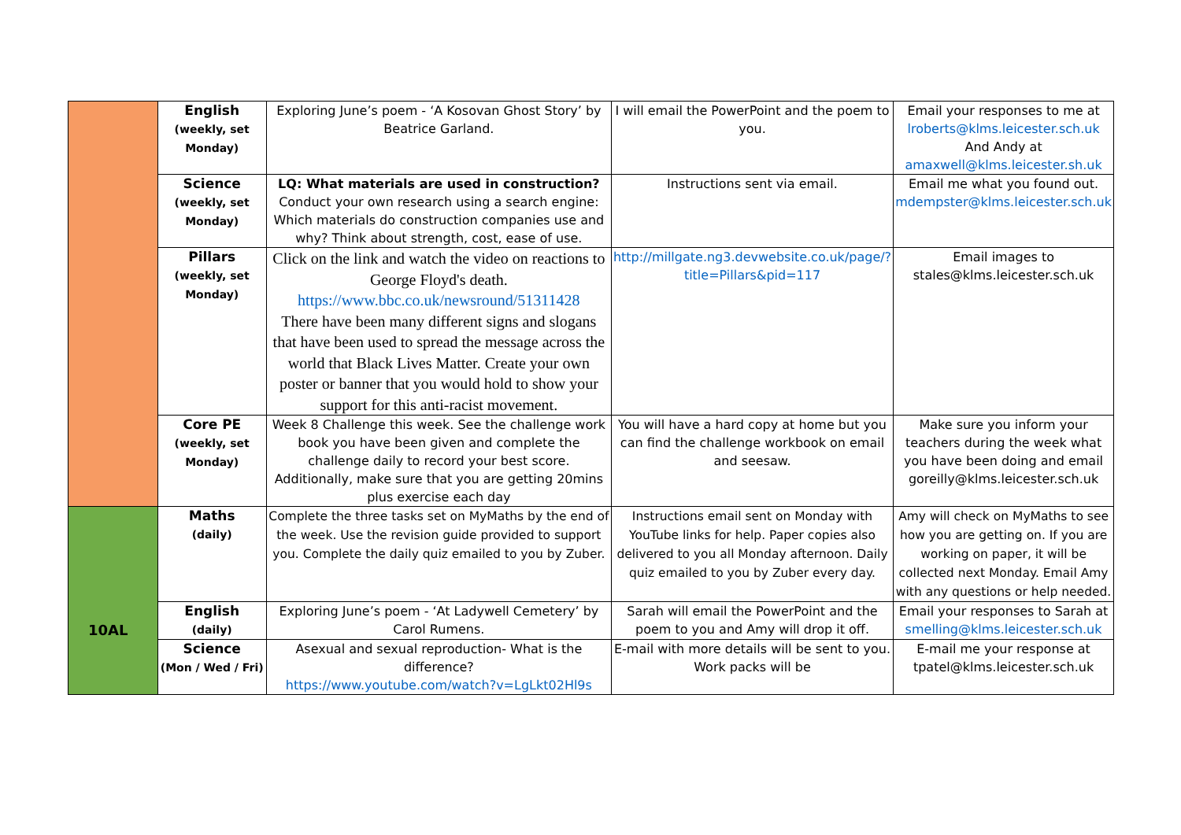| | English (weekly, set Monday) | Exploring June’s poem - ‘A Kosovan Ghost Story’ by Beatrice Garland. | I will email the PowerPoint and the poem to you. | Email your responses to me at lroberts@klms.leicester.sch.uk And Andy at amaxwell@klms.leicester.sh.uk |
| | Science (weekly, set Monday) | LQ: What materials are used in construction? Conduct your own research using a search engine: Which materials do construction companies use and why? Think about strength, cost, ease of use. | Instructions sent via email. | Email me what you found out. mdempster@klms.leicester.sch.uk |
| | Pillars (weekly, set Monday) | Click on the link and watch the video on reactions to George Floyd's death. https://www.bbc.co.uk/newsround/51311428 There have been many different signs and slogans that have been used to spread the message across the world that Black Lives Matter. Create your own poster or banner that you would hold to show your support for this anti-racist movement. | http://millgate.ng3.devwebsite.co.uk/page/?title=Pillars&pid=117 | Email images to stales@klms.leicester.sch.uk |
| | Core PE (weekly, set Monday) | Week 8 Challenge this week. See the challenge work book you have been given and complete the challenge daily to record your best score. Additionally, make sure that you are getting 20mins plus exercise each day | You will have a hard copy at home but you can find the challenge workbook on email and seesaw. | Make sure you inform your teachers during the week what you have been doing and email goreilly@klms.leicester.sch.uk |
| 10AL | Maths (daily) | Complete the three tasks set on MyMaths by the end of the week. Use the revision guide provided to support you. Complete the daily quiz emailed to you by Zuber. | Instructions email sent on Monday with YouTube links for help. Paper copies also delivered to you all Monday afternoon. Daily quiz emailed to you by Zuber every day. | Amy will check on MyMaths to see how you are getting on. If you are working on paper, it will be collected next Monday. Email Amy with any questions or help needed. |
| | English (daily) | Exploring June’s poem - ‘At Ladywell Cemetery’ by Carol Rumens. | Sarah will email the PowerPoint and the poem to you and Amy will drop it off. | Email your responses to Sarah at smelling@klms.leicester.sch.uk |
| | Science (Mon / Wed / Fri) | Asexual and sexual reproduction- What is the difference? https://www.youtube.com/watch?v=LgLkt02Hl9s | E-mail with more details will be sent to you. Work packs will be | E-mail me your response at tpatel@klms.leicester.sch.uk |